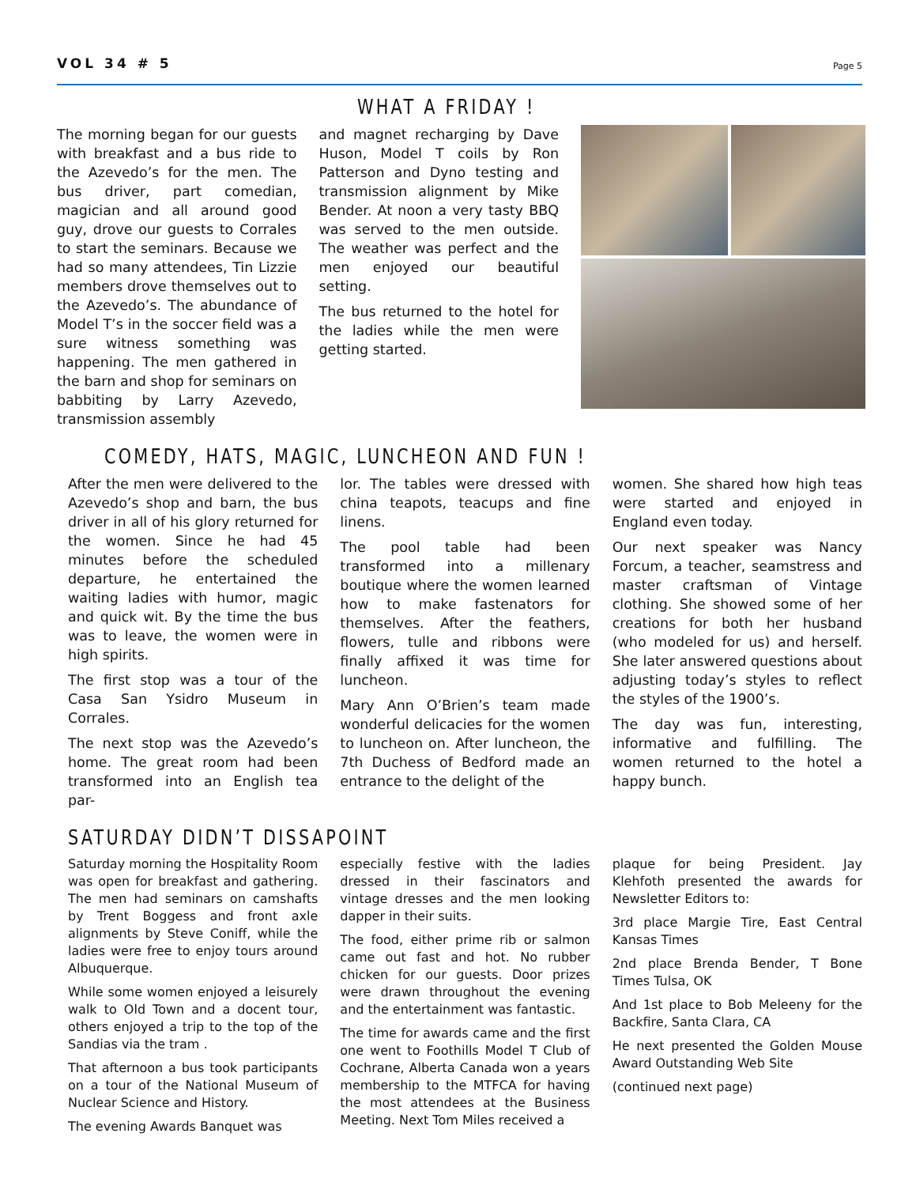VOL 34 # 5 Page 5
WHAT A FRIDAY !
The morning began for our guests with breakfast and a bus ride to the Azevedo’s for the men. The bus driver, part comedian, magician and all around good guy, drove our guests to Corrales to start the seminars. Because we had so many attendees, Tin Lizzie members drove themselves out to the Azevedo’s. The abundance of Model T’s in the soccer field was a sure witness something was happening. The men gathered in the barn and shop for seminars on babbiting by Larry Azevedo, transmission assembly
and magnet recharging by Dave Huson, Model T coils by Ron Patterson and Dyno testing and transmission alignment by Mike Bender. At noon a very tasty BBQ was served to the men outside. The weather was perfect and the men enjoyed our beautiful setting.
The bus returned to the hotel for the ladies while the men were getting started.
COMEDY, HATS, MAGIC, LUNCHEON AND FUN !
After the men were delivered to the Azevedo’s shop and barn, the bus driver in all of his glory returned for the women. Since he had 45 minutes before the scheduled departure, he entertained the waiting ladies with humor, magic and quick wit. By the time the bus was to leave, the women were in high spirits.
The first stop was a tour of the Casa San Ysidro Museum in Corrales.
The next stop was the Azevedo’s home. The great room had been transformed into an English tea par-
lor. The tables were dressed with china teapots, teacups and fine linens.
The pool table had been transformed into a millenary boutique where the women learned how to make fastenators for themselves. After the feathers, flowers, tulle and ribbons were finally affixed it was time for luncheon.
Mary Ann O’Brien’s team made wonderful delicacies for the women to luncheon on. After luncheon, the 7th Duchess of Bedford made an entrance to the delight of the
women. She shared how high teas were started and enjoyed in England even today.
Our next speaker was Nancy Forcum, a teacher, seamstress and master craftsman of Vintage clothing. She showed some of her creations for both her husband (who modeled for us) and herself. She later answered questions about adjusting today’s styles to reflect the styles of the 1900’s.
The day was fun, interesting, informative and fulfilling. The women returned to the hotel a happy bunch.
SATURDAY DIDN’T DISSAPOINT
Saturday morning the Hospitality Room was open for breakfast and gathering. The men had seminars on camshafts by Trent Boggess and front axle alignments by Steve Coniff, while the ladies were free to enjoy tours around Albuquerque.
While some women enjoyed a leisurely walk to Old Town and a docent tour, others enjoyed a trip to the top of the Sandias via the tram .
That afternoon a bus took participants on a tour of the National Museum of Nuclear Science and History.
The evening Awards Banquet was
especially festive with the ladies dressed in their fascinators and vintage dresses and the men looking dapper in their suits.
The food, either prime rib or salmon came out fast and hot. No rubber chicken for our guests. Door prizes were drawn throughout the evening and the entertainment was fantastic.
The time for awards came and the first one went to Foothills Model T Club of Cochrane, Alberta Canada won a years membership to the MTFCA for having the most attendees at the Business Meeting. Next Tom Miles received a
plaque for being President. Jay Klehfoth presented the awards for Newsletter Editors to:
3rd place Margie Tire, East Central Kansas Times
2nd place Brenda Bender, T Bone Times Tulsa, OK
And 1st place to Bob Meleeny for the Backfire, Santa Clara, CA
He next presented the Golden Mouse Award Outstanding Web Site
(continued next page)